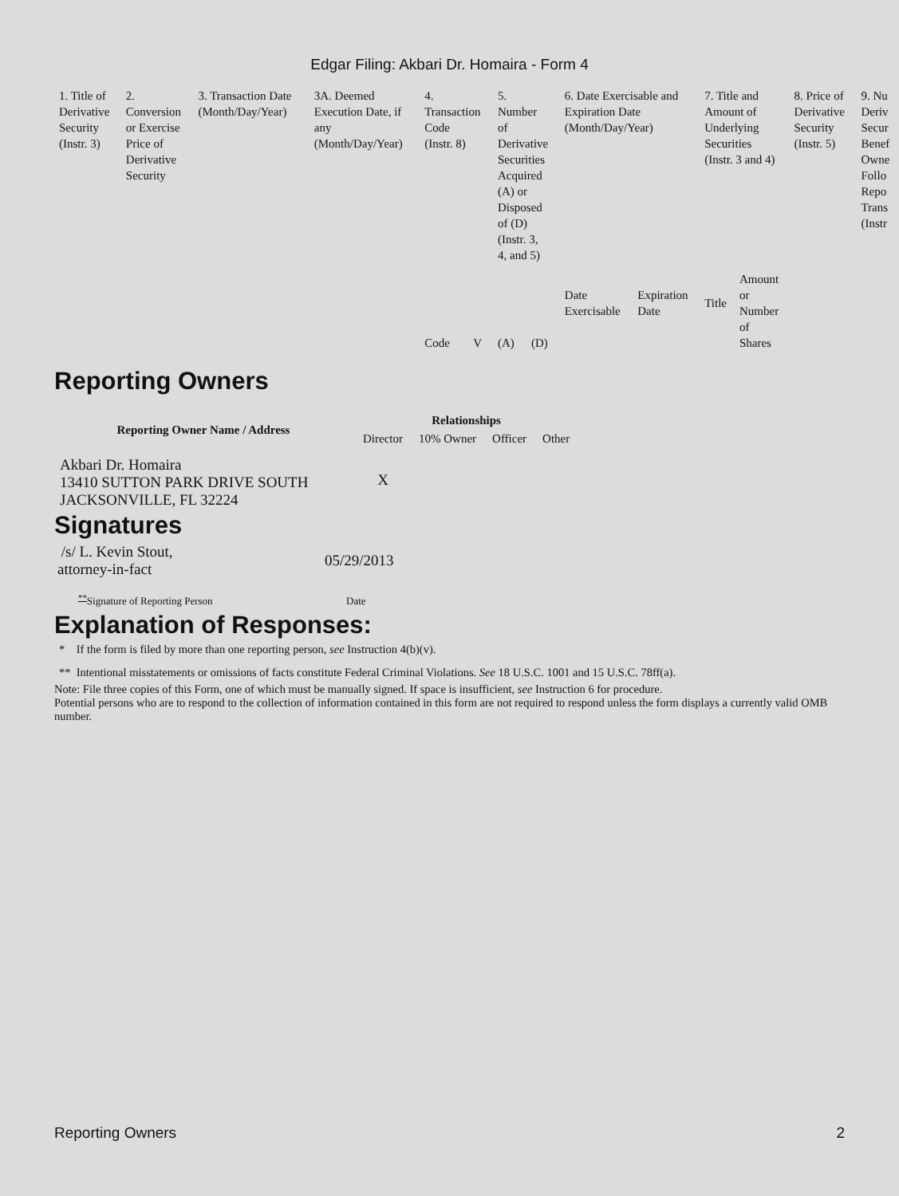Edgar Filing: Akbari Dr. Homaira - Form 4
| 1. Title of Derivative Security (Instr. 3) | 2. Conversion or Exercise Price of Derivative Security | 3. Transaction Date (Month/Day/Year) | 3A. Deemed Execution Date, if any (Month/Day/Year) | 4. Transaction Code (Instr. 8) | | 5. Number of Derivative Securities Acquired (A) or Disposed of (D) (Instr. 3, 4, and 5) | | 6. Date Exercisable and Expiration Date (Month/Day/Year) | | 7. Title and Amount of Underlying Securities (Instr. 3 and 4) | | 8. Price of Derivative Security (Instr. 5) | 9. Nu Deriv Secur Benef Owne Follo Repo Trans (Instr |
| | | | | Code | V | (A) | (D) | Date Exercisable | Expiration Date | Title | Amount or Number of Shares | | |
Reporting Owners
| Reporting Owner Name / Address | Relationships | | | |
| --- | --- | --- | --- | --- |
| | Director | 10% Owner | Officer | Other |
| Akbari Dr. Homaira 13410 SUTTON PARK DRIVE SOUTH JACKSONVILLE, FL 32224 | X | | | |
Signatures
| /s/ L. Kevin Stout, attorney-in-fact | 05/29/2013 |
| <sup>**</sup> Signature of Reporting Person | Date |
Explanation of Responses:
* If the form is filed by more than one reporting person, see Instruction 4(b)(v).
** Intentional misstatements or omissions of facts constitute Federal Criminal Violations. See 18 U.S.C. 1001 and 15 U.S.C. 78ff(a).
Note: File three copies of this Form, one of which must be manually signed. If space is insufficient, see Instruction 6 for procedure.
Potential persons who are to respond to the collection of information contained in this form are not required to respond unless the form displays a currently valid OMB number.
Reporting Owners 2